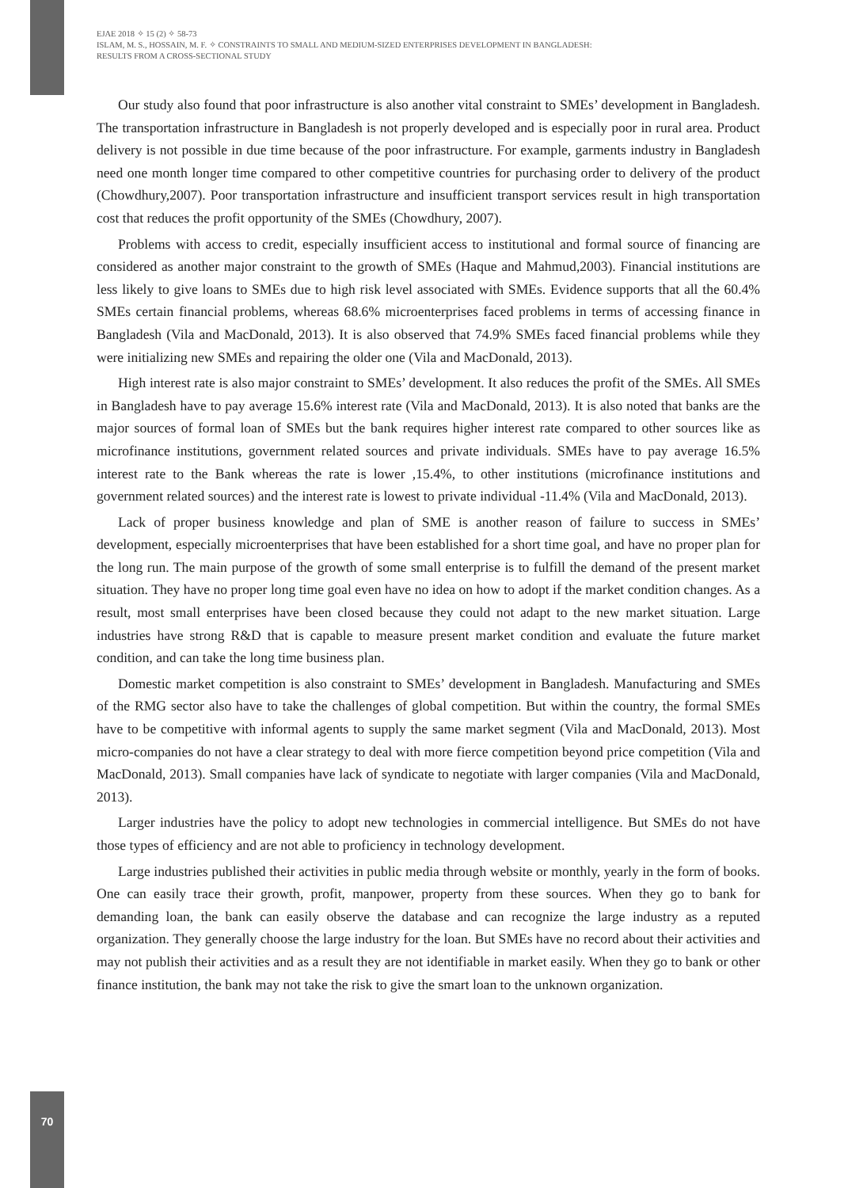EJAE 2018 ✧ 15 (2) ✧ 58-73
ISLAM, M. S., HOSSAIN, M. F. ✧ CONSTRAINTS TO SMALL AND MEDIUM-SIZED ENTERPRISES DEVELOPMENT IN BANGLADESH:
RESULTS FROM A CROSS-SECTIONAL STUDY
Our study also found that poor infrastructure is also another vital constraint to SMEs’ development in Bangladesh. The transportation infrastructure in Bangladesh is not properly developed and is especially poor in rural area. Product delivery is not possible in due time because of the poor infrastructure. For example, garments industry in Bangladesh need one month longer time compared to other competitive countries for purchasing order to delivery of the product (Chowdhury,2007). Poor transportation infrastructure and insufficient transport services result in high transportation cost that reduces the profit opportunity of the SMEs (Chowdhury, 2007).
Problems with access to credit, especially insufficient access to institutional and formal source of financing are considered as another major constraint to the growth of SMEs (Haque and Mahmud,2003). Financial institutions are less likely to give loans to SMEs due to high risk level associated with SMEs. Evidence supports that all the 60.4% SMEs certain financial problems, whereas 68.6% microenterprises faced problems in terms of accessing finance in Bangladesh (Vila and MacDonald, 2013). It is also observed that 74.9% SMEs faced financial problems while they were initializing new SMEs and repairing the older one (Vila and MacDonald, 2013).
High interest rate is also major constraint to SMEs’ development. It also reduces the profit of the SMEs. All SMEs in Bangladesh have to pay average 15.6% interest rate (Vila and MacDonald, 2013). It is also noted that banks are the major sources of formal loan of SMEs but the bank requires higher interest rate compared to other sources like as microfinance institutions, government related sources and private individuals. SMEs have to pay average 16.5% interest rate to the Bank whereas the rate is lower ,15.4%, to other institutions (microfinance institutions and government related sources) and the interest rate is lowest to private individual -11.4% (Vila and MacDonald, 2013).
Lack of proper business knowledge and plan of SME is another reason of failure to success in SMEs’ development, especially microenterprises that have been established for a short time goal, and have no proper plan for the long run. The main purpose of the growth of some small enterprise is to fulfill the demand of the present market situation. They have no proper long time goal even have no idea on how to adopt if the market condition changes. As a result, most small enterprises have been closed because they could not adapt to the new market situation. Large industries have strong R&D that is capable to measure present market condition and evaluate the future market condition, and can take the long time business plan.
Domestic market competition is also constraint to SMEs’ development in Bangladesh. Manufacturing and SMEs of the RMG sector also have to take the challenges of global competition. But within the country, the formal SMEs have to be competitive with informal agents to supply the same market segment (Vila and MacDonald, 2013). Most micro-companies do not have a clear strategy to deal with more fierce competition beyond price competition (Vila and MacDonald, 2013). Small companies have lack of syndicate to negotiate with larger companies (Vila and MacDonald, 2013).
Larger industries have the policy to adopt new technologies in commercial intelligence. But SMEs do not have those types of efficiency and are not able to proficiency in technology development.
Large industries published their activities in public media through website or monthly, yearly in the form of books. One can easily trace their growth, profit, manpower, property from these sources. When they go to bank for demanding loan, the bank can easily observe the database and can recognize the large industry as a reputed organization. They generally choose the large industry for the loan. But SMEs have no record about their activities and may not publish their activities and as a result they are not identifiable in market easily. When they go to bank or other finance institution, the bank may not take the risk to give the smart loan to the unknown organization.
70